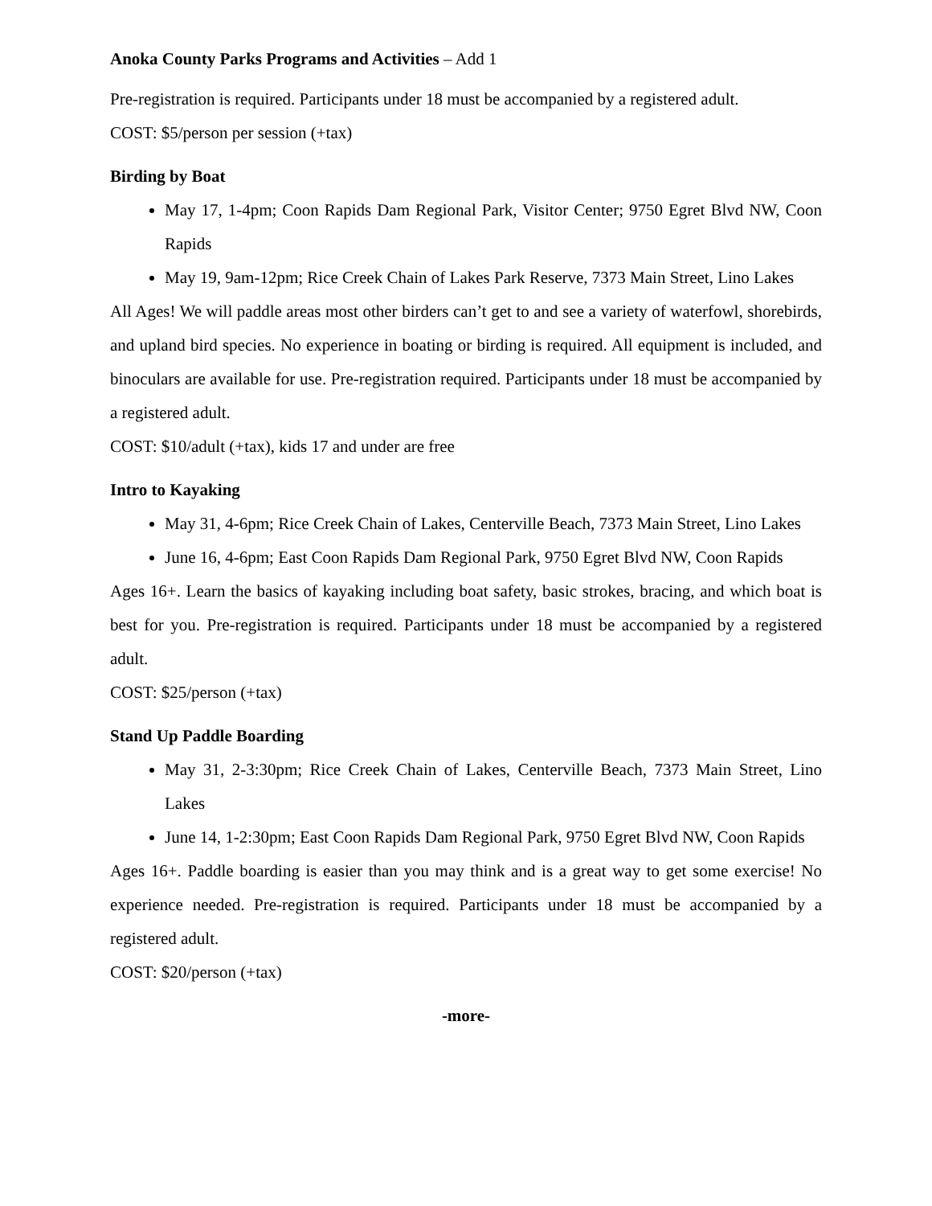Anoka County Parks Programs and Activities – Add 1
Pre-registration is required. Participants under 18 must be accompanied by a registered adult.
COST: $5/person per session (+tax)
Birding by Boat
May 17, 1-4pm; Coon Rapids Dam Regional Park, Visitor Center; 9750 Egret Blvd NW, Coon Rapids
May 19, 9am-12pm; Rice Creek Chain of Lakes Park Reserve, 7373 Main Street, Lino Lakes
All Ages! We will paddle areas most other birders can’t get to and see a variety of waterfowl, shorebirds, and upland bird species. No experience in boating or birding is required. All equipment is included, and binoculars are available for use. Pre-registration required. Participants under 18 must be accompanied by a registered adult.
COST: $10/adult (+tax), kids 17 and under are free
Intro to Kayaking
May 31, 4-6pm; Rice Creek Chain of Lakes, Centerville Beach, 7373 Main Street, Lino Lakes
June 16, 4-6pm; East Coon Rapids Dam Regional Park, 9750 Egret Blvd NW, Coon Rapids
Ages 16+. Learn the basics of kayaking including boat safety, basic strokes, bracing, and which boat is best for you. Pre-registration is required. Participants under 18 must be accompanied by a registered adult.
COST: $25/person (+tax)
Stand Up Paddle Boarding
May 31, 2-3:30pm; Rice Creek Chain of Lakes, Centerville Beach, 7373 Main Street, Lino Lakes
June 14, 1-2:30pm; East Coon Rapids Dam Regional Park, 9750 Egret Blvd NW, Coon Rapids
Ages 16+. Paddle boarding is easier than you may think and is a great way to get some exercise! No experience needed. Pre-registration is required. Participants under 18 must be accompanied by a registered adult.
COST: $20/person (+tax)
-more-